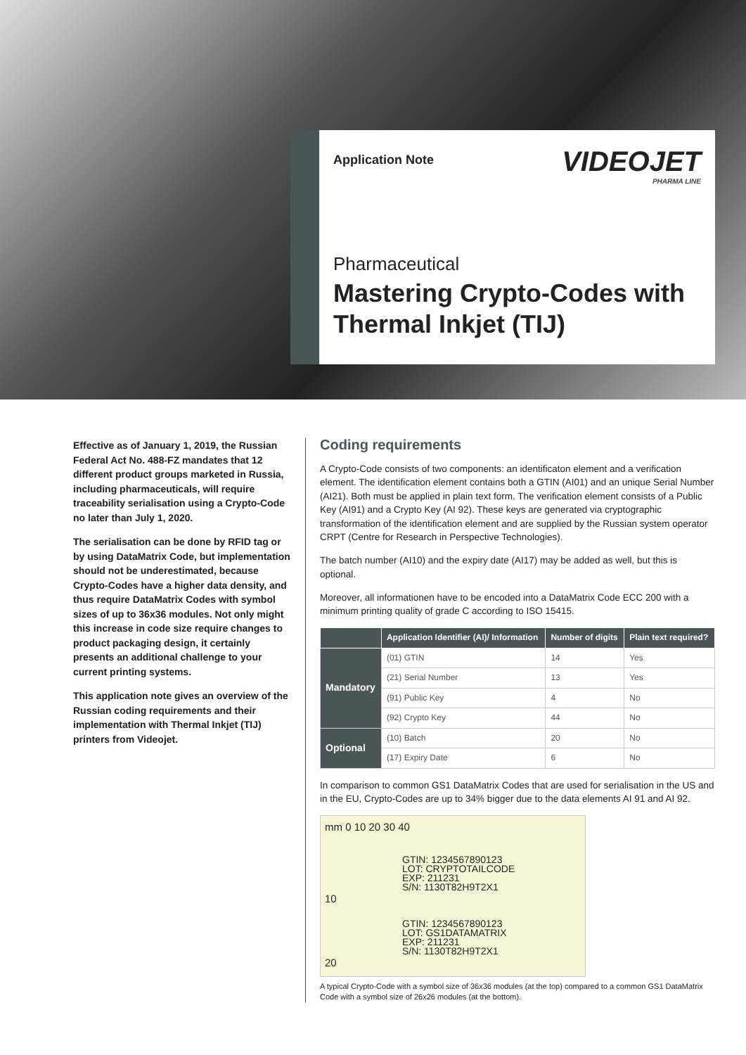Application Note
VIDEOJET
PHARMA LINE
Pharmaceutical
Mastering Crypto-Codes with Thermal Inkjet (TIJ)
Effective as of January 1, 2019, the Russian Federal Act No. 488-FZ mandates that 12 different product groups marketed in Russia, including pharmaceuticals, will require traceability serialisation using a Crypto-Code no later than July 1, 2020.
The serialisation can be done by RFID tag or by using DataMatrix Code, but implementation should not be underestimated, because Crypto-Codes have a higher data density, and thus require DataMatrix Codes with symbol sizes of up to 36x36 modules. Not only might this increase in code size require changes to product packaging design, it certainly presents an additional challenge to your current printing systems.
This application note gives an overview of the Russian coding requirements and their implementation with Thermal Inkjet (TIJ) printers from Videojet.
Coding requirements
A Crypto-Code consists of two components: an identificaton element and a verification element. The identification element contains both a GTIN (AI01) and an unique Serial Number (AI21). Both must be applied in plain text form. The verification element consists of a Public Key (AI91) and a Crypto Key (AI 92). These keys are generated via cryptographic transformation of the identification element and are supplied by the Russian system operator CRPT (Centre for Research in Perspective Technologies).
The batch number (AI10) and the expiry date (AI17) may be added as well, but this is optional.
Moreover, all informationen have to be encoded into a DataMatrix Code ECC 200 with a minimum printing quality of grade C according to ISO 15415.
| | Application Identifier (AI)/ Information | Number of digits | Plain text required? |
| --- | --- | --- | --- |
| Mandatory | (01) GTIN | 14 | Yes |
| | (21) Serial Number | 13 | Yes |
| | (91) Public Key | 4 | No |
| | (92) Crypto Key | 44 | No |
| Optional | (10) Batch | 20 | No |
| | (17) Expiry Date | 6 | No |
In comparison to common GS1 DataMatrix Codes that are used for serialisation in the US and in the EU, Crypto-Codes are up to 34% bigger due to the data elements AI 91 and AI 92.
mm 0 10 20 30 40
GTIN: 1234567890123
LOT: CRYPTOTAILCODE
EXP: 211231
S/N: 1130T82H9T2X1
10
GTIN: 1234567890123
LOT: GS1DATAMATRIX
EXP: 211231
S/N: 1130T82H9T2X1
20
A typical Crypto-Code with a symbol size of 36x36 modules (at the top) compared to a common GS1 DataMatrix Code with a symbol size of 26x26 modules (at the bottom).